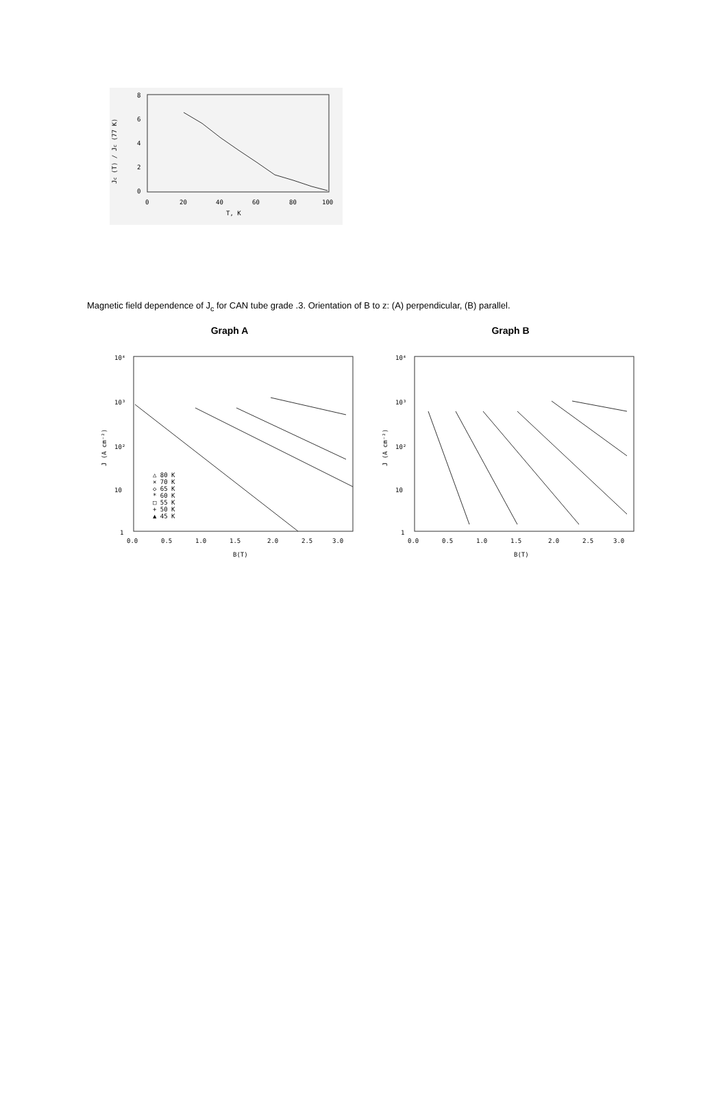8
6
4
2
0
0
20
40
60
80
100
T, K
Jc (T) / Jc (77 K)
Magnetic field dependence of J<sub>c</sub> for CAN tube grade .3. Orientation of B to z: (A) perpendicular, (B) parallel.
Graph A
10⁴
10³
10²
10
1
0.0
0.5
1.0
1.5
2.0
2.5
3.0
B(T)
J (A cm⁻²)
△ 80 K
× 70 K
◇ 65 K
* 60 K
□ 55 K
+ 50 K
▲ 45 K
Graph B
10⁴
10³
10²
10
1
0.0
0.5
1.0
1.5
2.0
2.5
3.0
B(T)
J (A cm⁻²)